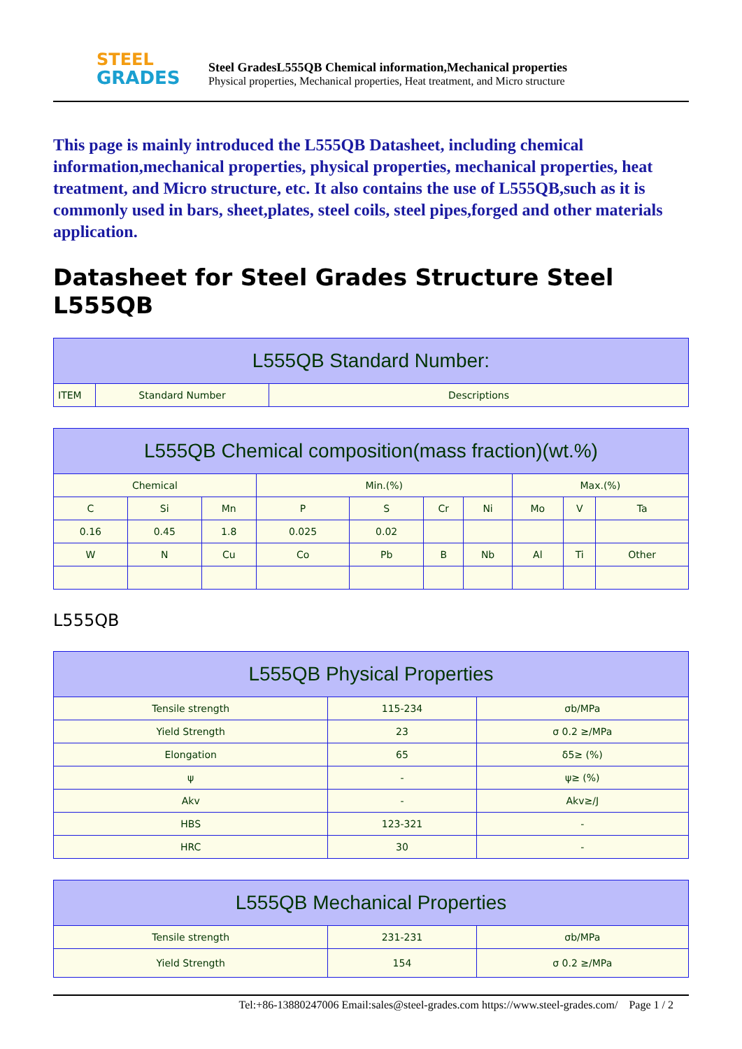STEEL
GRADES
Steel GradesL555QB Chemical information,Mechanical properties
Physical properties, Mechanical properties, Heat treatment, and Micro structure
This page is mainly introduced the L555QB Datasheet, including chemical information,mechanical properties, physical properties, mechanical properties, heat treatment, and Micro structure, etc. It also contains the use of L555QB,such as it is commonly used in bars, sheet,plates, steel coils, steel pipes,forged and other materials application.
Datasheet for Steel Grades Structure Steel L555QB
| L555QB Standard Number: | | |
| --- | --- | --- |
| ITEM | Standard Number | Descriptions |
| L555QB Chemical composition(mass fraction)(wt.%) | | | | | | | | | |
| --- | --- | --- | --- | --- | --- | --- | --- | --- | --- |
| Chemical | | | Min.(%) | | | | Max.(%) | | |
| C | Si | Mn | P | S | Cr | Ni | Mo | V | Ta |
| 0.16 | 0.45 | 1.8 | 0.025 | 0.02 | | | | | |
| W | N | Cu | Co | Pb | B | Nb | Al | Ti | Other |
L555QB
| L555QB Physical Properties | | |
| --- | --- | --- |
| Tensile strength | 115-234 | σb/MPa |
| Yield Strength | 23 | σ 0.2 ≥/MPa |
| Elongation | 65 | δ5≥ (%) |
| ψ | - | ψ≥ (%) |
| Akv | - | Akv≥/J |
| HBS | 123-321 | - |
| HRC | 30 | - |
| L555QB Mechanical Properties | | |
| --- | --- | --- |
| Tensile strength | 231-231 | σb/MPa |
| Yield Strength | 154 | σ 0.2 ≥/MPa |
Tel:+86-13880247006 Email:sales@steel-grades.com https://www.steel-grades.com/ Page 1 / 2